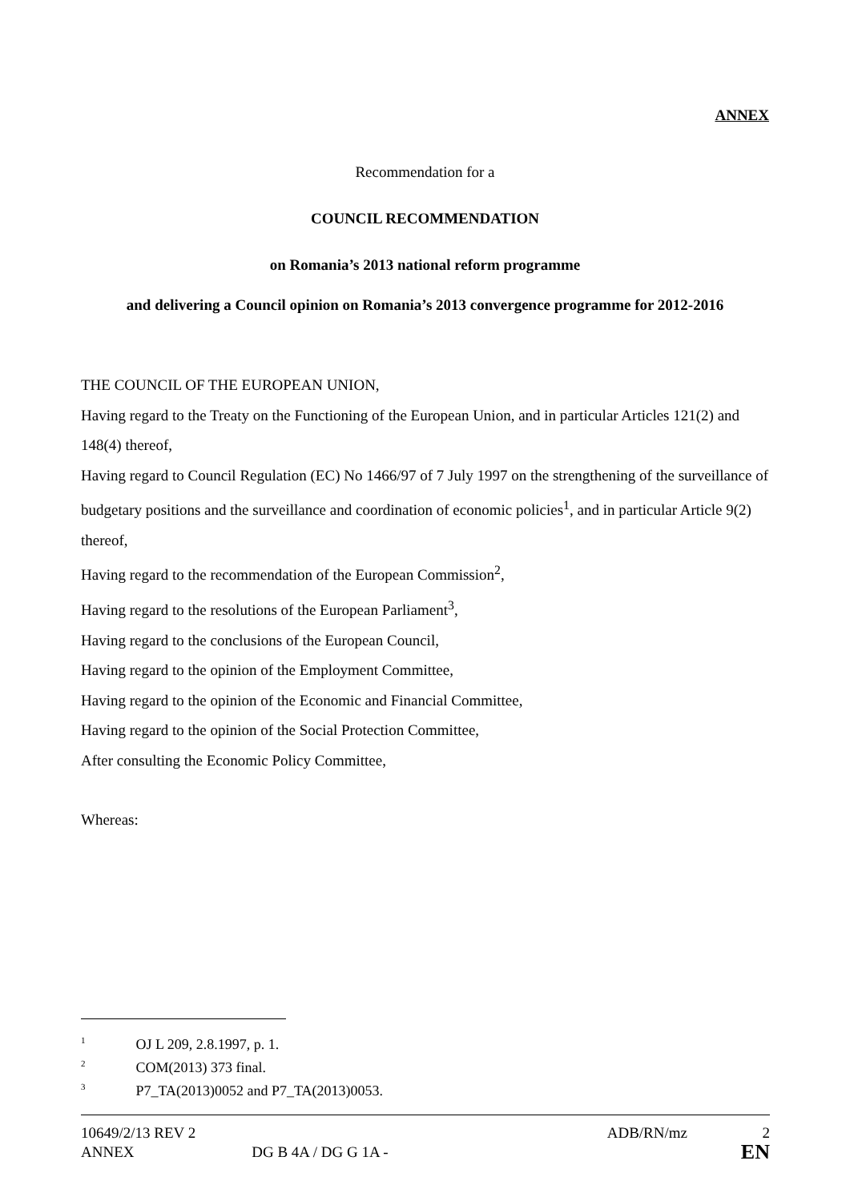ANNEX
Recommendation for a
COUNCIL RECOMMENDATION
on Romania’s 2013 national reform programme
and delivering a Council opinion on Romania’s 2013 convergence programme for 2012-2016
THE COUNCIL OF THE EUROPEAN UNION,
Having regard to the Treaty on the Functioning of the European Union, and in particular Articles 121(2) and 148(4) thereof,
Having regard to Council Regulation (EC) No 1466/97 of 7 July 1997 on the strengthening of the surveillance of budgetary positions and the surveillance and coordination of economic policies<sup>1</sup>, and in particular Article 9(2) thereof,
Having regard to the recommendation of the European Commission<sup>2</sup>,
Having regard to the resolutions of the European Parliament<sup>3</sup>,
Having regard to the conclusions of the European Council,
Having regard to the opinion of the Employment Committee,
Having regard to the opinion of the Economic and Financial Committee,
Having regard to the opinion of the Social Protection Committee,
After consulting the Economic Policy Committee,
Whereas:
<sup>1</sup> OJ L 209, 2.8.1997, p. 1.
<sup>2</sup> COM(2013) 373 final.
<sup>3</sup> P7_TA(2013)0052 and P7_TA(2013)0053.
10649/2/13 REV 2 ADB/RN/mz 2
ANNEX DG B 4A / DG G 1A - EN